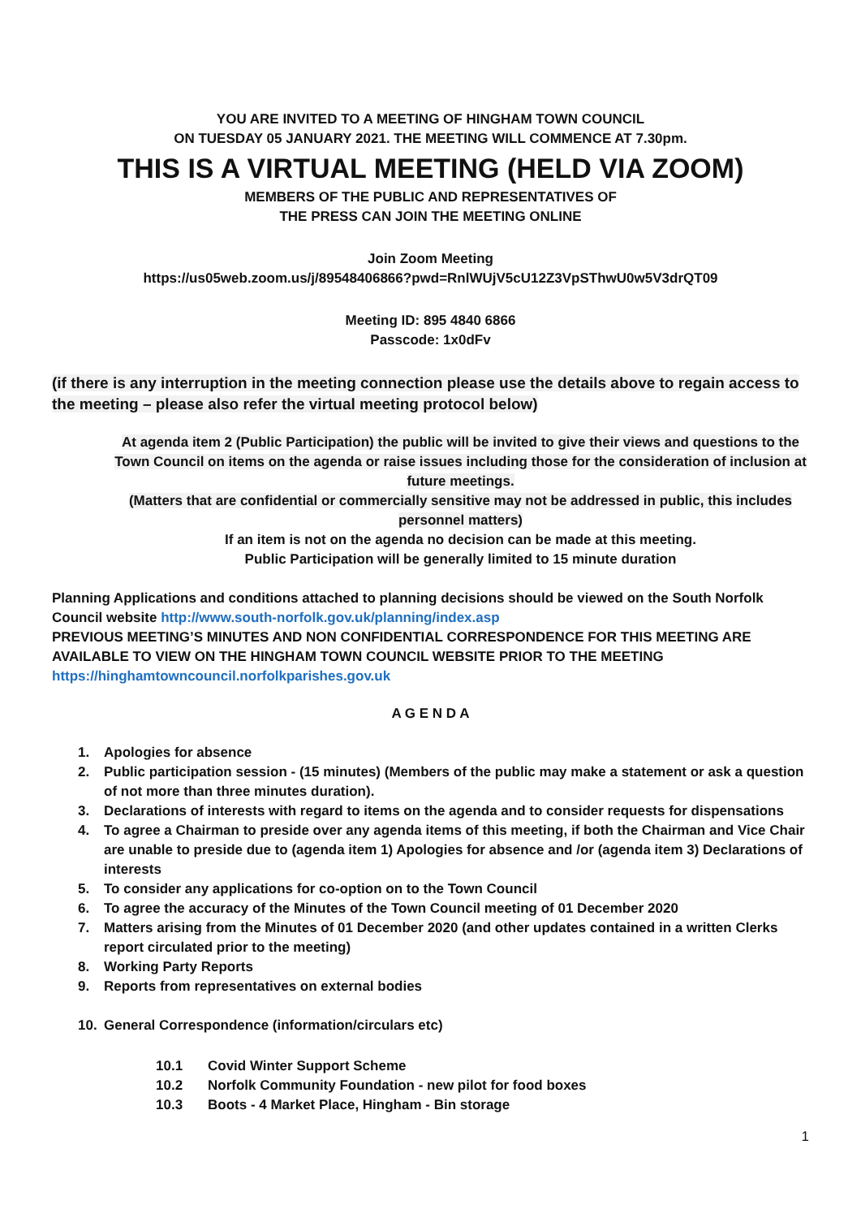YOU ARE INVITED TO A MEETING OF HINGHAM TOWN COUNCIL
ON TUESDAY 05 JANUARY 2021. THE MEETING WILL COMMENCE AT 7.30pm.
THIS IS A VIRTUAL MEETING (HELD VIA ZOOM)
MEMBERS OF THE PUBLIC AND REPRESENTATIVES OF
THE PRESS CAN JOIN THE MEETING ONLINE
Join Zoom Meeting
https://us05web.zoom.us/j/89548406866?pwd=RnlWUjV5cU12Z3VpSThwU0w5V3drQT09
Meeting ID: 895 4840 6866
Passcode: 1x0dFv
(if there is any interruption in the meeting connection please use the details above to regain access to the meeting – please also refer the virtual meeting protocol below)
At agenda item 2 (Public Participation) the public will be invited to give their views and questions to the Town Council on items on the agenda or raise issues including those for the consideration of inclusion at future meetings.
(Matters that are confidential or commercially sensitive may not be addressed in public, this includes personnel matters)
If an item is not on the agenda no decision can be made at this meeting.
Public Participation will be generally limited to 15 minute duration
Planning Applications and conditions attached to planning decisions should be viewed on the South Norfolk Council website http://www.south-norfolk.gov.uk/planning/index.asp
PREVIOUS MEETING’S MINUTES AND NON CONFIDENTIAL CORRESPONDENCE FOR THIS MEETING ARE AVAILABLE TO VIEW ON THE HINGHAM TOWN COUNCIL WEBSITE PRIOR TO THE MEETING
https://hinghamtowncouncil.norfolkparishes.gov.uk
A G E N D A
1. Apologies for absence
2. Public participation session - (15 minutes) (Members of the public may make a statement or ask a question of not more than three minutes duration).
3. Declarations of interests with regard to items on the agenda and to consider requests for dispensations
4. To agree a Chairman to preside over any agenda items of this meeting, if both the Chairman and Vice Chair are unable to preside due to (agenda item 1) Apologies for absence and /or (agenda item 3) Declarations of interests
5. To consider any applications for co-option on to the Town Council
6. To agree the accuracy of the Minutes of the Town Council meeting of 01 December 2020
7. Matters arising from the Minutes of 01 December 2020 (and other updates contained in a written Clerks report circulated prior to the meeting)
8. Working Party Reports
9. Reports from representatives on external bodies
10. General Correspondence (information/circulars etc)
10.1 Covid Winter Support Scheme
10.2 Norfolk Community Foundation - new pilot for food boxes
10.3 Boots - 4 Market Place, Hingham - Bin storage
1